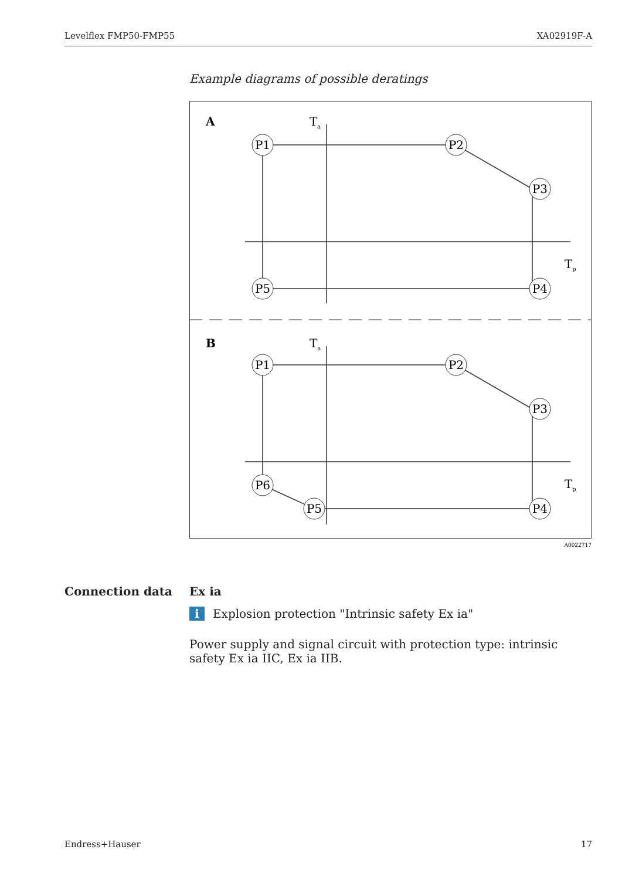Levelflex FMP50-FMP55 XA02919F-A
Example diagrams of possible deratings
P1
P2
P3
P4
P5
P1
P2
P3
P4
P5
P6
A
B
Ta
Tp
Ta
Tp
A0022717
Connection data Ex ia
i Explosion protection "Intrinsic safety Ex ia"
Power supply and signal circuit with protection type: intrinsic safety Ex ia IIC, Ex ia IIB.
Endress+Hauser 17